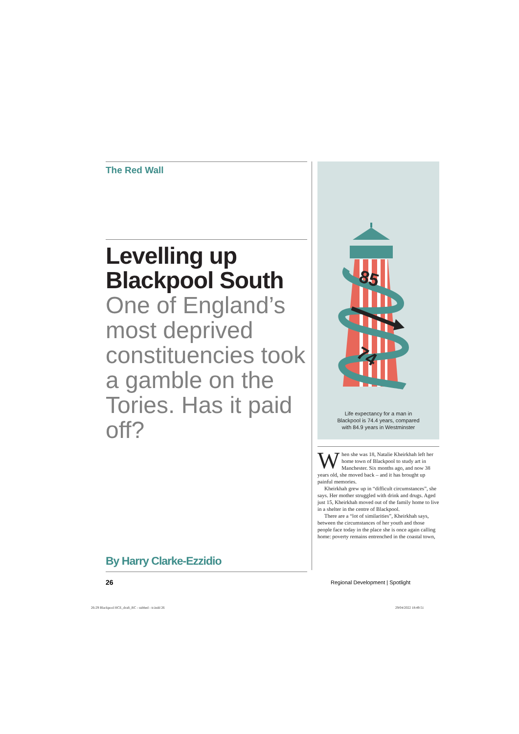The Red Wall
Levelling up Blackpool South
One of England’s most deprived constituencies took a gamble on the Tories. Has it paid off?
By Harry Clarke-Ezzidio
85
74
Life expectancy for a man in
Blackpool is 74.4 years, compared
with 84.9 years in Westminster
When she was 18, Natalie Kheirkhah left her home town of Blackpool to study art in Manchester. Six months ago, and now 38 years old, she moved back – and it has brought up painful memories.
Kheirkhah grew up in “difficult circumstances”, she says. Her mother struggled with drink and drugs. Aged just 15, Kheirkhah moved out of the family home to live in a shelter in the centre of Blackpool.
There are a “lot of similarities”, Kheirkhah says, between the circumstances of her youth and those people face today in the place she is once again calling home: poverty remains entrenched in the coastal town,
26
Regional Development | Spotlight
26-29 Blackpool HCE_draft_RC - subbed - tr.indd 26
29/04/2022 18:49:51